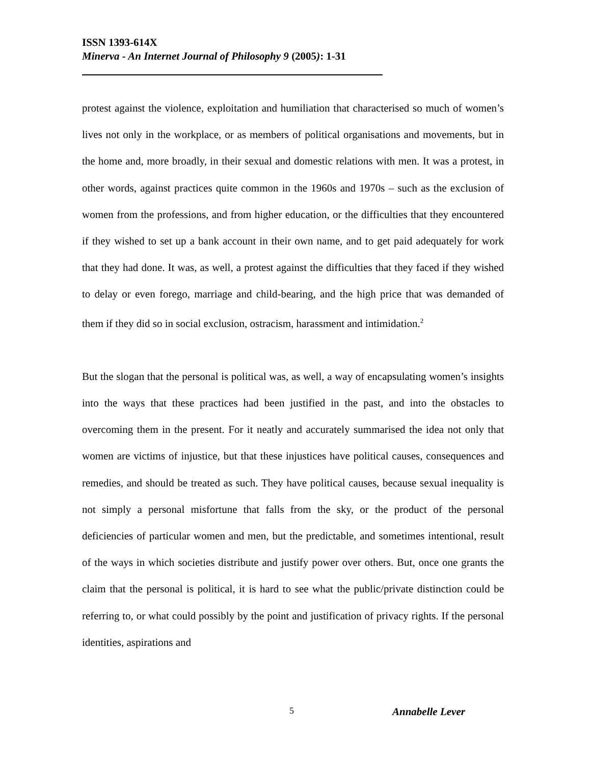ISSN 1393-614X
Minerva - An Internet Journal of Philosophy 9 (2005): 1-31
protest against the violence, exploitation and humiliation that characterised so much of women’s lives not only in the workplace, or as members of political organisations and movements, but in the home and, more broadly, in their sexual and domestic relations with men. It was a protest, in other words, against practices quite common in the 1960s and 1970s – such as the exclusion of women from the professions, and from higher education, or the difficulties that they encountered if they wished to set up a bank account in their own name, and to get paid adequately for work that they had done. It was, as well, a protest against the difficulties that they faced if they wished to delay or even forego, marriage and child-bearing, and the high price that was demanded of them if they did so in social exclusion, ostracism, harassment and intimidation.<sup>2</sup>
But the slogan that the personal is political was, as well, a way of encapsulating women’s insights into the ways that these practices had been justified in the past, and into the obstacles to overcoming them in the present. For it neatly and accurately summarised the idea not only that women are victims of injustice, but that these injustices have political causes, consequences and remedies, and should be treated as such. They have political causes, because sexual inequality is not simply a personal misfortune that falls from the sky, or the product of the personal deficiencies of particular women and men, but the predictable, and sometimes intentional, result of the ways in which societies distribute and justify power over others. But, once one grants the claim that the personal is political, it is hard to see what the public/private distinction could be referring to, or what could possibly by the point and justification of privacy rights. If the personal identities, aspirations and
5 Annabelle Lever